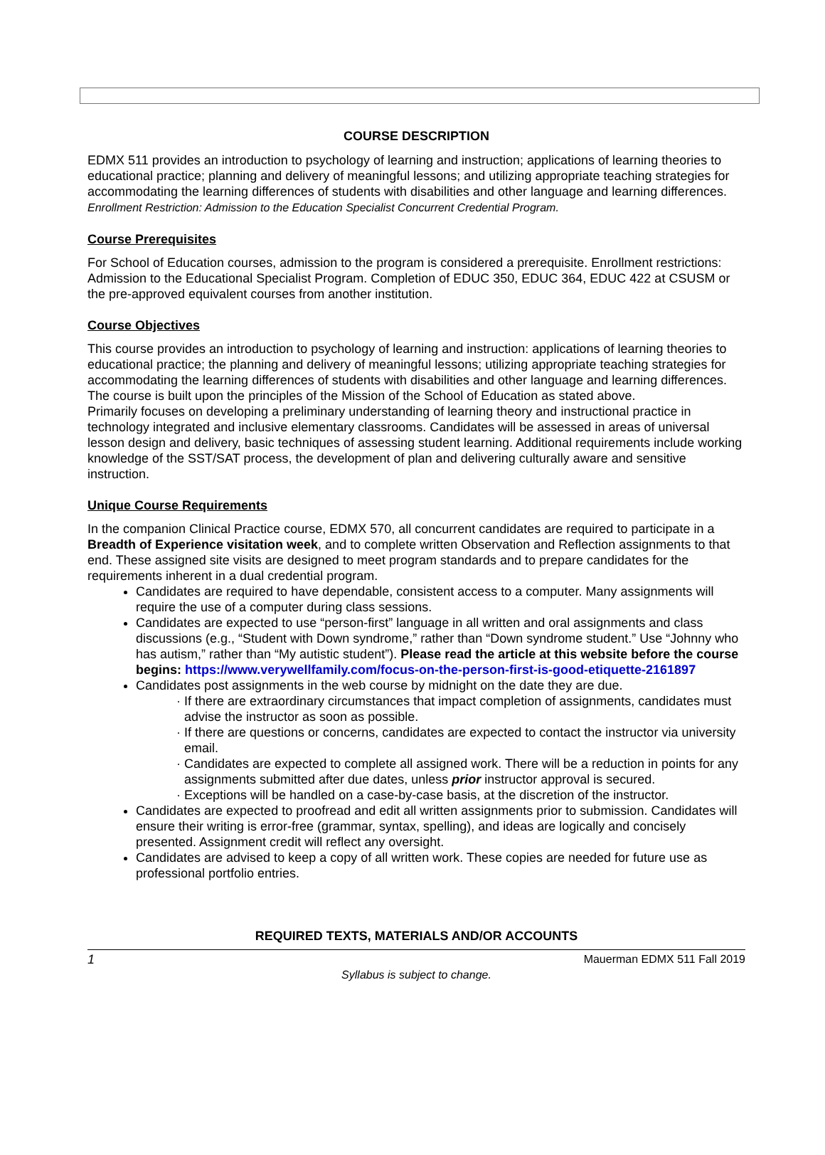COURSE DESCRIPTION
EDMX 511 provides an introduction to psychology of learning and instruction; applications of learning theories to educational practice; planning and delivery of meaningful lessons; and utilizing appropriate teaching strategies for accommodating the learning differences of students with disabilities and other language and learning differences. Enrollment Restriction: Admission to the Education Specialist Concurrent Credential Program.
Course Prerequisites
For School of Education courses, admission to the program is considered a prerequisite. Enrollment restrictions: Admission to the Educational Specialist Program. Completion of EDUC 350, EDUC 364, EDUC 422 at CSUSM or the pre-approved equivalent courses from another institution.
Course Objectives
This course provides an introduction to psychology of learning and instruction: applications of learning theories to educational practice; the planning and delivery of meaningful lessons; utilizing appropriate teaching strategies for accommodating the learning differences of students with disabilities and other language and learning differences. The course is built upon the principles of the Mission of the School of Education as stated above.
Primarily focuses on developing a preliminary understanding of learning theory and instructional practice in technology integrated and inclusive elementary classrooms. Candidates will be assessed in areas of universal lesson design and delivery, basic techniques of assessing student learning. Additional requirements include working knowledge of the SST/SAT process, the development of plan and delivering culturally aware and sensitive instruction.
Unique Course Requirements
In the companion Clinical Practice course, EDMX 570, all concurrent candidates are required to participate in a Breadth of Experience visitation week, and to complete written Observation and Reflection assignments to that end. These assigned site visits are designed to meet program standards and to prepare candidates for the requirements inherent in a dual credential program.
Candidates are required to have dependable, consistent access to a computer. Many assignments will require the use of a computer during class sessions.
Candidates are expected to use “person-first” language in all written and oral assignments and class discussions (e.g., “Student with Down syndrome,” rather than “Down syndrome student.” Use “Johnny who has autism,” rather than “My autistic student”). Please read the article at this website before the course begins: https://www.verywellfamily.com/focus-on-the-person-first-is-good-etiquette-2161897
Candidates post assignments in the web course by midnight on the date they are due.
If there are extraordinary circumstances that impact completion of assignments, candidates must advise the instructor as soon as possible.
If there are questions or concerns, candidates are expected to contact the instructor via university email.
Candidates are expected to complete all assigned work. There will be a reduction in points for any assignments submitted after due dates, unless prior instructor approval is secured.
Exceptions will be handled on a case-by-case basis, at the discretion of the instructor.
Candidates are expected to proofread and edit all written assignments prior to submission. Candidates will ensure their writing is error-free (grammar, syntax, spelling), and ideas are logically and concisely presented. Assignment credit will reflect any oversight.
Candidates are advised to keep a copy of all written work. These copies are needed for future use as professional portfolio entries.
REQUIRED TEXTS, MATERIALS AND/OR ACCOUNTS
1 Mauerman EDMX 511 Fall 2019
Syllabus is subject to change.